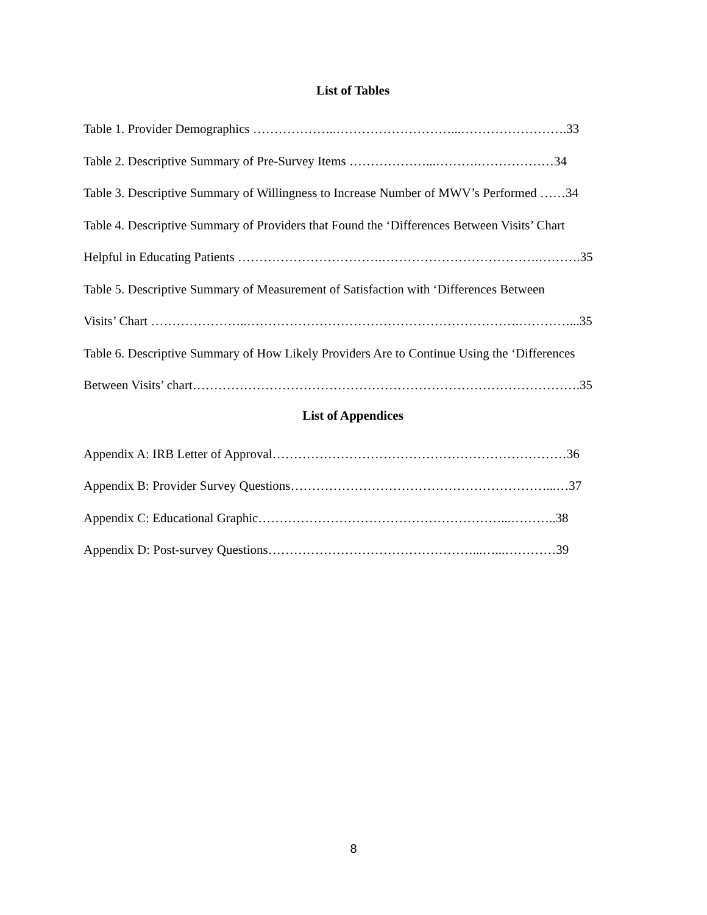List of Tables
Table 1. Provider Demographics ………………..………………………...…………………….33
Table 2. Descriptive Summary of Pre-Survey Items ………………...……….………………34
Table 3. Descriptive Summary of Willingness to Increase Number of MWV’s Performed ……34
Table 4. Descriptive Summary of Providers that Found the ‘Differences Between Visits’ Chart
Helpful in Educating Patients …………………………….……………………………….……….35
Table 5. Descriptive Summary of Measurement of Satisfaction with ‘Differences Between
Visits’ Chart …………………..……………………………………………………….…………...35
Table 6. Descriptive Summary of How Likely Providers Are to Continue Using the ‘Differences
Between Visits’ chart……………………………………………………………………………….35
List of Appendices
Appendix A: IRB Letter of Approval……………………………………………………………36
Appendix B: Provider Survey Questions……………………………………………………...…37
Appendix C: Educational Graphic…………………………………………………...………..38
Appendix D: Post-survey Questions…………………………………………...…...…………39
8